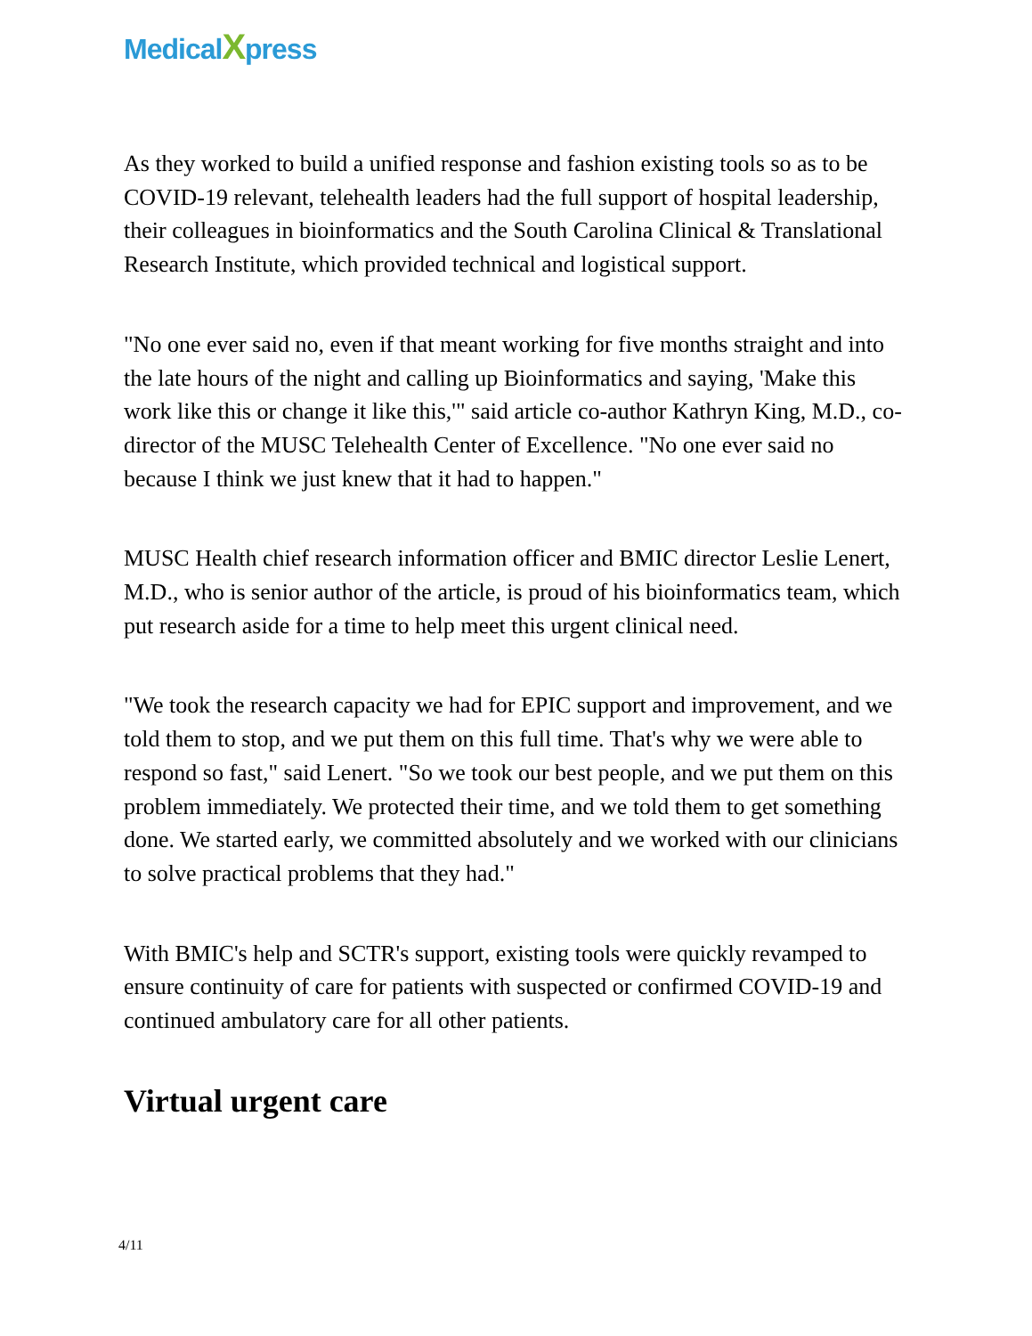MedicalXpress
As they worked to build a unified response and fashion existing tools so as to be COVID-19 relevant, telehealth leaders had the full support of hospital leadership, their colleagues in bioinformatics and the South Carolina Clinical & Translational Research Institute, which provided technical and logistical support.
"No one ever said no, even if that meant working for five months straight and into the late hours of the night and calling up Bioinformatics and saying, 'Make this work like this or change it like this,'" said article co-author Kathryn King, M.D., co-director of the MUSC Telehealth Center of Excellence. "No one ever said no because I think we just knew that it had to happen."
MUSC Health chief research information officer and BMIC director Leslie Lenert, M.D., who is senior author of the article, is proud of his bioinformatics team, which put research aside for a time to help meet this urgent clinical need.
"We took the research capacity we had for EPIC support and improvement, and we told them to stop, and we put them on this full time. That's why we were able to respond so fast," said Lenert. "So we took our best people, and we put them on this problem immediately. We protected their time, and we told them to get something done. We started early, we committed absolutely and we worked with our clinicians to solve practical problems that they had."
With BMIC's help and SCTR's support, existing tools were quickly revamped to ensure continuity of care for patients with suspected or confirmed COVID-19 and continued ambulatory care for all other patients.
Virtual urgent care
4/11